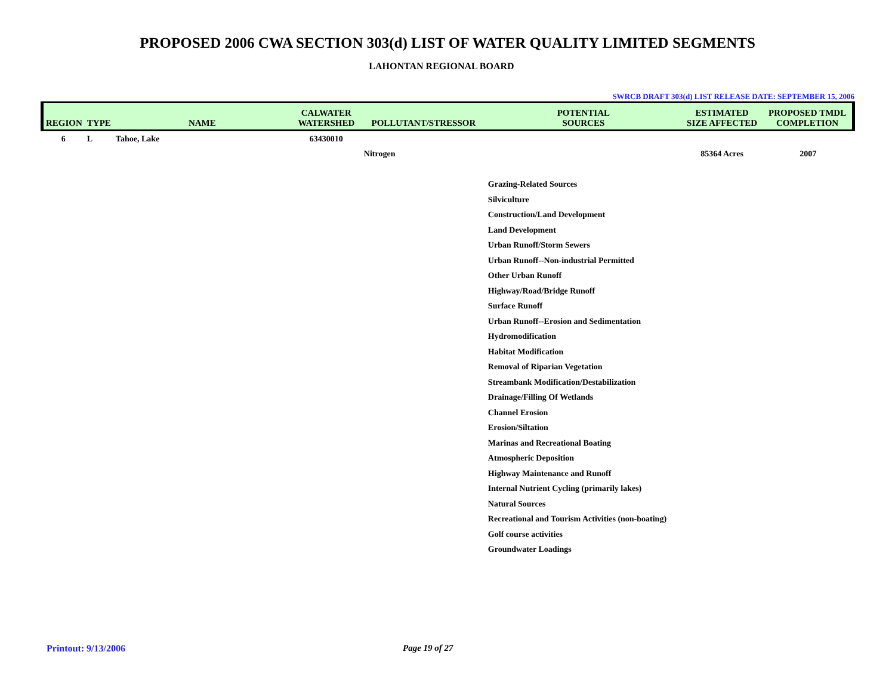PROPOSED 2006 CWA SECTION 303(d) LIST OF WATER QUALITY LIMITED SEGMENTS
LAHONTAN REGIONAL BOARD
SWRCB DRAFT 303(d) LIST RELEASE DATE: SEPTEMBER 15, 2006
| REGION | TYPE | NAME | CALWATER WATERSHED | POLLUTANT/STRESSOR | POTENTIAL SOURCES | ESTIMATED SIZE AFFECTED | PROPOSED TMDL COMPLETION |
| --- | --- | --- | --- | --- | --- | --- | --- |
| 6 | L | Tahoe, Lake | 63430010 | | | | |
| | | | | Nitrogen | | 85364 Acres | 2007 |
| | | | | | Grazing-Related Sources | | |
| | | | | | Silviculture | | |
| | | | | | Construction/Land Development | | |
| | | | | | Land Development | | |
| | | | | | Urban Runoff/Storm Sewers | | |
| | | | | | Urban Runoff--Non-industrial Permitted | | |
| | | | | | Other Urban Runoff | | |
| | | | | | Highway/Road/Bridge Runoff | | |
| | | | | | Surface Runoff | | |
| | | | | | Urban Runoff--Erosion and Sedimentation | | |
| | | | | | Hydromodification | | |
| | | | | | Habitat Modification | | |
| | | | | | Removal of Riparian Vegetation | | |
| | | | | | Streambank Modification/Destabilization | | |
| | | | | | Drainage/Filling Of Wetlands | | |
| | | | | | Channel Erosion | | |
| | | | | | Erosion/Siltation | | |
| | | | | | Marinas and Recreational Boating | | |
| | | | | | Atmospheric Deposition | | |
| | | | | | Highway Maintenance and Runoff | | |
| | | | | | Internal Nutrient Cycling (primarily lakes) | | |
| | | | | | Natural Sources | | |
| | | | | | Recreational and Tourism Activities (non-boating) | | |
| | | | | | Golf course activities | | |
| | | | | | Groundwater Loadings | | |
Printout: 9/13/2006 Page 19 of 27